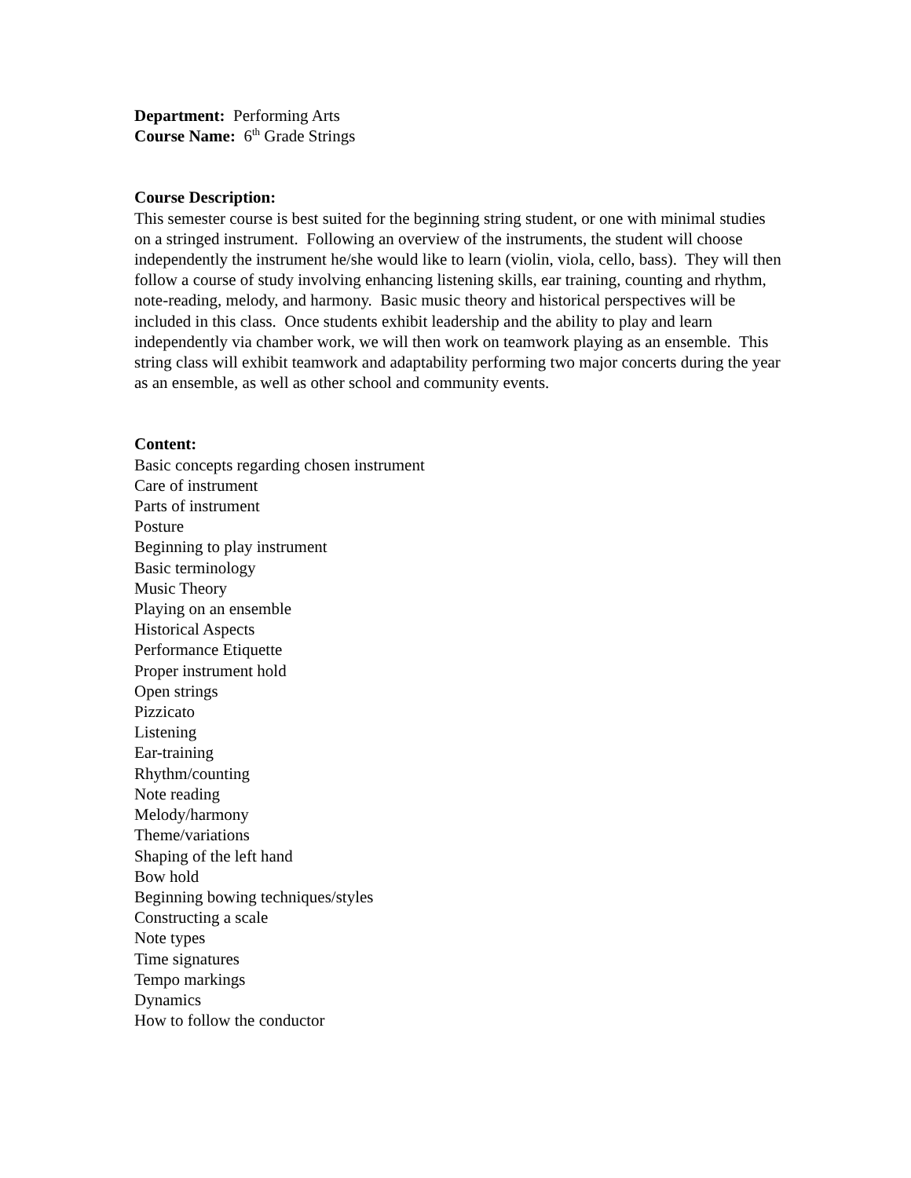Department: Performing Arts
Course Name: 6<sup>th</sup> Grade Strings
Course Description:
This semester course is best suited for the beginning string student, or one with minimal studies on a stringed instrument. Following an overview of the instruments, the student will choose independently the instrument he/she would like to learn (violin, viola, cello, bass). They will then follow a course of study involving enhancing listening skills, ear training, counting and rhythm, note-reading, melody, and harmony. Basic music theory and historical perspectives will be included in this class. Once students exhibit leadership and the ability to play and learn independently via chamber work, we will then work on teamwork playing as an ensemble. This string class will exhibit teamwork and adaptability performing two major concerts during the year as an ensemble, as well as other school and community events.
Content:
Basic concepts regarding chosen instrument
Care of instrument
Parts of instrument
Posture
Beginning to play instrument
Basic terminology
Music Theory
Playing on an ensemble
Historical Aspects
Performance Etiquette
Proper instrument hold
Open strings
Pizzicato
Listening
Ear-training
Rhythm/counting
Note reading
Melody/harmony
Theme/variations
Shaping of the left hand
Bow hold
Beginning bowing techniques/styles
Constructing a scale
Note types
Time signatures
Tempo markings
Dynamics
How to follow the conductor